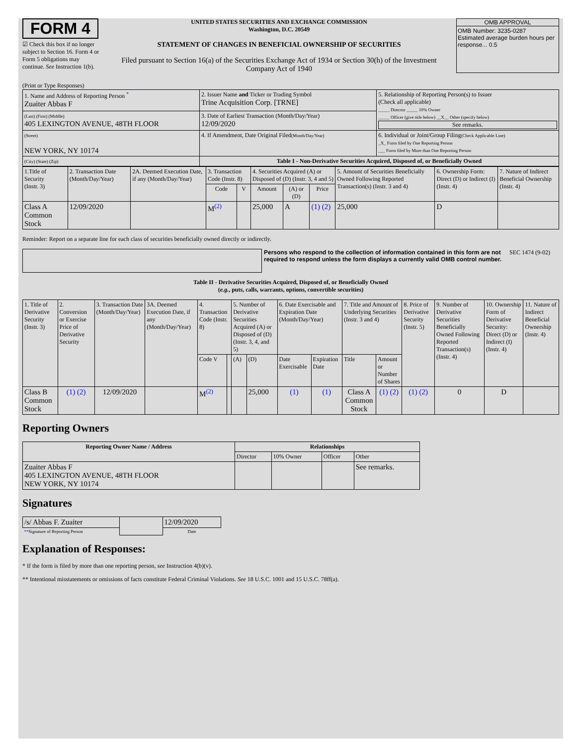FORM 4
☑ Check this box if no longer subject to Section 16. Form 4 or Form 5 obligations may continue. See Instruction 1(b).
UNITED STATES SECURITIES AND EXCHANGE COMMISSION
Washington, D.C. 20549
STATEMENT OF CHANGES IN BENEFICIAL OWNERSHIP OF SECURITIES
Filed pursuant to Section 16(a) of the Securities Exchange Act of 1934 or Section 30(h) of the Investment Company Act of 1940
OMB APPROVAL
OMB Number: 3235-0287
Estimated average burden hours per response... 0.5
(Print or Type Responses)
| 1. Name and Address of Reporting Person <sup>*</sup> Zuaiter Abbas F | 2. Issuer Name and Ticker or Trading Symbol Trine Acquisition Corp. [TRNE] | 5. Relationship of Reporting Person(s) to Issuer (Check all applicable) _____ Director _____ 10% Owner _____ Officer (give title below) __X__ Other (specify below) See remarks. |
| (Last) (First) (Middle) 405 LEXINGTON AVENUE, 48TH FLOOR | 3. Date of Earliest Transaction (Month/Day/Year) 12/09/2020 | |
| (Street) NEW YORK, NY 10174 | 4. If Amendment, Date Original Filed (Month/Day/Year) | 6. Individual or Joint/Group Filing (Check Applicable Line) _X_ Form filed by One Reporting Person ___ Form filed by More than One Reporting Person |
| (City) (State) (Zip) | Table I - Non-Derivative Securities Acquired, Disposed of, or Beneficially Owned | |
| 1.Title of Security (Instr. 3) | 2. Transaction Date (Month/Day/Year) | 2A. Deemed Execution Date, if any (Month/Day/Year) | 3. Transaction Code (Instr. 8) | | 4. Securities Acquired (A) or Disposed of (D) (Instr. 3, 4 and 5) | | | 5. Amount of Securities Beneficially Owned Following Reported Transaction(s) (Instr. 3 and 4) | 6. Ownership Form: Direct (D) or Indirect (I) (Instr. 4) | 7. Nature of Indirect Beneficial Ownership (Instr. 4) |
| --- | --- | --- | --- | --- | --- | --- | --- | --- | --- | --- |
| | | | Code | V | Amount | (A) or (D) | Price | | | |
| Class A Common Stock | 12/09/2020 | | M<sup>(2)</sup> | | 25,000 | A | (1) (2) | 25,000 | D | |
Reminder: Report on a separate line for each class of securities beneficially owned directly or indirectly.
Persons who respond to the collection of information contained in this form are not required to respond unless the form displays a currently valid OMB control number.
SEC 1474 (9-02)
Table II - Derivative Securities Acquired, Disposed of, or Beneficially Owned
(e.g., puts, calls, warrants, options, convertible securities)
| 1. Title of Derivative Security (Instr. 3) | 2. Conversion or Exercise Price of Derivative Security | 3. Transaction Date (Month/Day/Year) | 3A. Deemed Execution Date, if any (Month/Day/Year) | 4. Transaction Code (Instr. 8) | | 5. Number of Derivative Securities Acquired (A) or Disposed of (D) (Instr. 3, 4, and 5) | | 6. Date Exercisable and Expiration Date (Month/Day/Year) | | 7. Title and Amount of Underlying Securities (Instr. 3 and 4) | | 8. Price of Derivative Security (Instr. 5) | 9. Number of Derivative Securities Beneficially Owned Following Reported Transaction(s) (Instr. 4) | 10. Ownership Form of Derivative Security: Direct (D) or Indirect (I) (Instr. 4) | 11. Nature of Indirect Beneficial Ownership (Instr. 4) |
| | | | | Code V | | (A) | (D) | Date Exercisable | Expiration Date | Title | Amount or Number of Shares | | | | |
| Class B Common Stock | (1) (2) | 12/09/2020 | | M<sup>(2)</sup> | | | 25,000 | (1) | (1) | Class A Common Stock | (1) (2) | (1) (2) | 0 | D | |
Reporting Owners
| Reporting Owner Name / Address | Relationships | | | |
| --- | --- | --- | --- | --- |
| | Director | 10% Owner | Officer | Other |
| Zuaiter Abbas F 405 LEXINGTON AVENUE, 48TH FLOOR NEW YORK, NY 10174 | | | | See remarks. |
Signatures
| /s/ Abbas F. Zuaiter | | 12/09/2020 |
| ** Signature of Reporting Person | | Date |
Explanation of Responses:
* If the form is filed by more than one reporting person, see Instruction 4(b)(v).
** Intentional misstatements or omissions of facts constitute Federal Criminal Violations. See 18 U.S.C. 1001 and 15 U.S.C. 78ff(a).